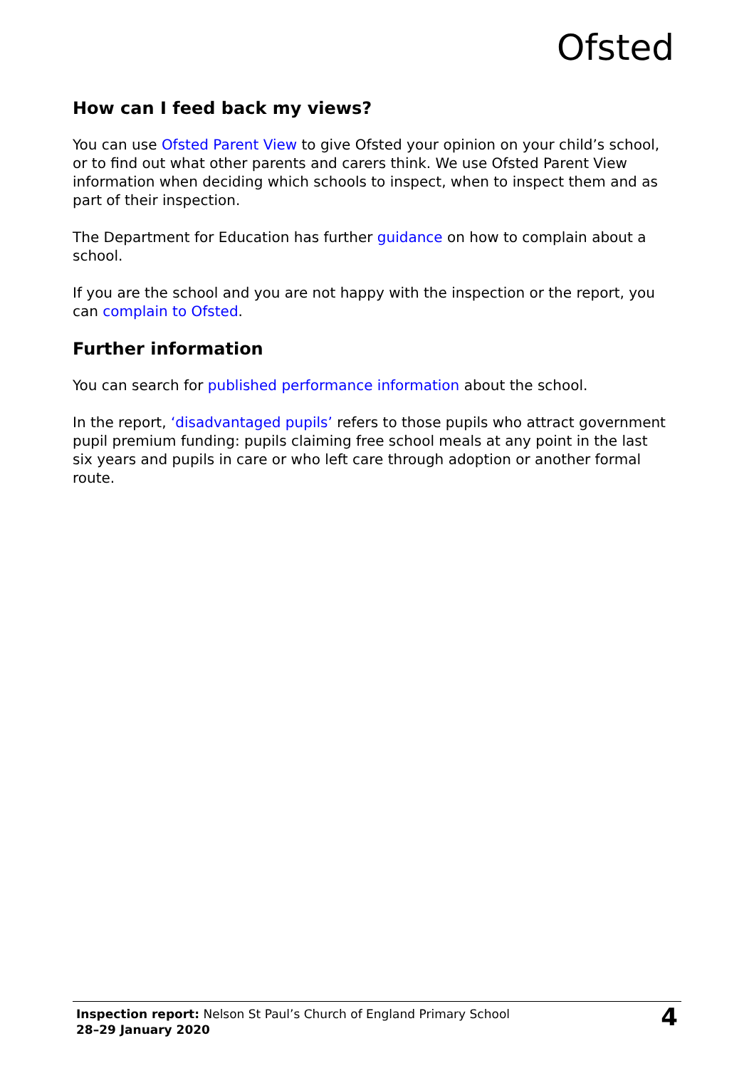Ofsted
How can I feed back my views?
You can use Ofsted Parent View to give Ofsted your opinion on your child’s school, or to find out what other parents and carers think. We use Ofsted Parent View information when deciding which schools to inspect, when to inspect them and as part of their inspection.
The Department for Education has further guidance on how to complain about a school.
If you are the school and you are not happy with the inspection or the report, you can complain to Ofsted.
Further information
You can search for published performance information about the school.
In the report, ‘disadvantaged pupils’ refers to those pupils who attract government pupil premium funding: pupils claiming free school meals at any point in the last six years and pupils in care or who left care through adoption or another formal route.
Inspection report: Nelson St Paul’s Church of England Primary School
28–29 January 2020
4